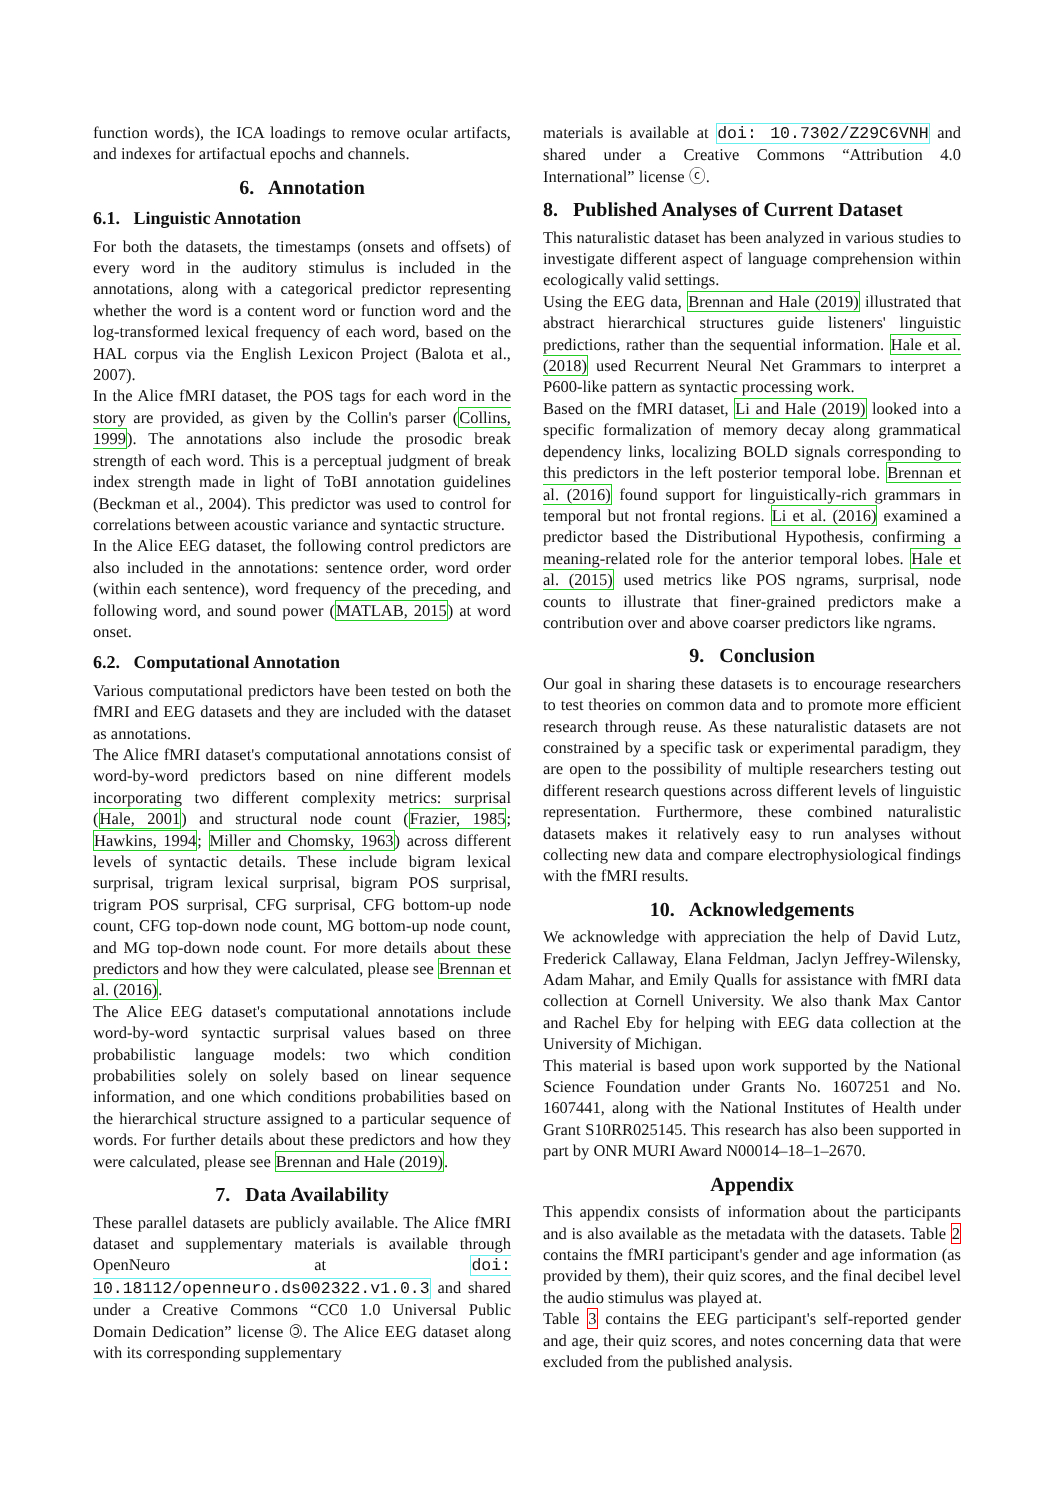function words), the ICA loadings to remove ocular artifacts, and indexes for artifactual epochs and channels.
6. Annotation
6.1. Linguistic Annotation
For both the datasets, the timestamps (onsets and offsets) of every word in the auditory stimulus is included in the annotations, along with a categorical predictor representing whether the word is a content word or function word and the log-transformed lexical frequency of each word, based on the HAL corpus via the English Lexicon Project (Balota et al., 2007).
In the Alice fMRI dataset, the POS tags for each word in the story are provided, as given by the Collin's parser (Collins, 1999). The annotations also include the prosodic break strength of each word. This is a perceptual judgment of break index strength made in light of ToBI annotation guidelines (Beckman et al., 2004). This predictor was used to control for correlations between acoustic variance and syntactic structure.
In the Alice EEG dataset, the following control predictors are also included in the annotations: sentence order, word order (within each sentence), word frequency of the preceding, and following word, and sound power (MATLAB, 2015) at word onset.
6.2. Computational Annotation
Various computational predictors have been tested on both the fMRI and EEG datasets and they are included with the dataset as annotations.
The Alice fMRI dataset's computational annotations consist of word-by-word predictors based on nine different models incorporating two different complexity metrics: surprisal (Hale, 2001) and structural node count (Frazier, 1985; Hawkins, 1994; Miller and Chomsky, 1963) across different levels of syntactic details. These include bigram lexical surprisal, trigram lexical surprisal, bigram POS surprisal, trigram POS surprisal, CFG surprisal, CFG bottom-up node count, CFG top-down node count, MG bottom-up node count, and MG top-down node count. For more details about these predictors and how they were calculated, please see Brennan et al. (2016).
The Alice EEG dataset's computational annotations include word-by-word syntactic surprisal values based on three probabilistic language models: two which condition probabilities solely on solely based on linear sequence information, and one which conditions probabilities based on the hierarchical structure assigned to a particular sequence of words. For further details about these predictors and how they were calculated, please see Brennan and Hale (2019).
7. Data Availability
These parallel datasets are publicly available. The Alice fMRI dataset and supplementary materials is available through OpenNeuro at doi: 10.18112/openneuro.ds002322.v1.0.3 and shared under a Creative Commons “CC0 1.0 Universal Public Domain Dedication” license 🄯. The Alice EEG dataset along with its corresponding supplementary
materials is available at doi: 10.7302/Z29C6VNH and shared under a Creative Commons “Attribution 4.0 International” license ⓒ.
8. Published Analyses of Current Dataset
This naturalistic dataset has been analyzed in various studies to investigate different aspect of language comprehension within ecologically valid settings.
Using the EEG data, Brennan and Hale (2019) illustrated that abstract hierarchical structures guide listeners' linguistic predictions, rather than the sequential information. Hale et al. (2018) used Recurrent Neural Net Grammars to interpret a P600-like pattern as syntactic processing work.
Based on the fMRI dataset, Li and Hale (2019) looked into a specific formalization of memory decay along grammatical dependency links, localizing BOLD signals corresponding to this predictors in the left posterior temporal lobe. Brennan et al. (2016) found support for linguistically-rich grammars in temporal but not frontal regions. Li et al. (2016) examined a predictor based the Distributional Hypothesis, confirming a meaning-related role for the anterior temporal lobes. Hale et al. (2015) used metrics like POS ngrams, surprisal, node counts to illustrate that finer-grained predictors make a contribution over and above coarser predictors like ngrams.
9. Conclusion
Our goal in sharing these datasets is to encourage researchers to test theories on common data and to promote more efficient research through reuse. As these naturalistic datasets are not constrained by a specific task or experimental paradigm, they are open to the possibility of multiple researchers testing out different research questions across different levels of linguistic representation. Furthermore, these combined naturalistic datasets makes it relatively easy to run analyses without collecting new data and compare electrophysiological findings with the fMRI results.
10. Acknowledgements
We acknowledge with appreciation the help of David Lutz, Frederick Callaway, Elana Feldman, Jaclyn Jeffrey-Wilensky, Adam Mahar, and Emily Qualls for assistance with fMRI data collection at Cornell University. We also thank Max Cantor and Rachel Eby for helping with EEG data collection at the University of Michigan.
This material is based upon work supported by the National Science Foundation under Grants No. 1607251 and No. 1607441, along with the National Institutes of Health under Grant S10RR025145. This research has also been supported in part by ONR MURI Award N00014–18–1–2670.
Appendix
This appendix consists of information about the participants and is also available as the metadata with the datasets. Table 2 contains the fMRI participant's gender and age information (as provided by them), their quiz scores, and the final decibel level the audio stimulus was played at.
Table 3 contains the EEG participant's self-reported gender and age, their quiz scores, and notes concerning data that were excluded from the published analysis.